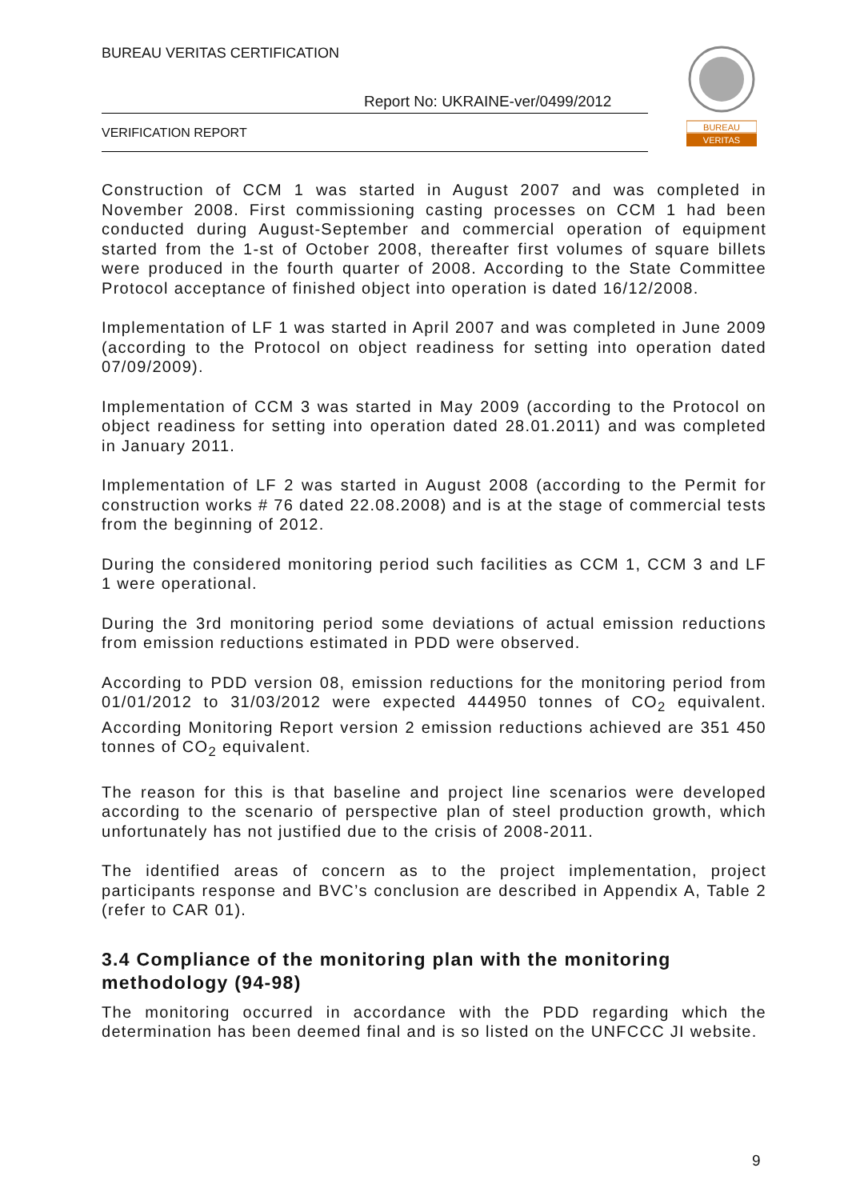BUREAU VERITAS CERTIFICATION
Report No: UKRAINE-ver/0499/2012
VERIFICATION REPORT
BUREAU
VERITAS
Construction of CCM 1 was started in August 2007 and was completed in November 2008. First commissioning casting processes on CCM 1 had been conducted during August-September and commercial operation of equipment started from the 1-st of October 2008, thereafter first volumes of square billets were produced in the fourth quarter of 2008. According to the State Committee Protocol acceptance of finished object into operation is dated 16/12/2008.
Implementation of LF 1 was started in April 2007 and was completed in June 2009 (according to the Protocol on object readiness for setting into operation dated 07/09/2009).
Implementation of CCM 3 was started in May 2009 (according to the Protocol on object readiness for setting into operation dated 28.01.2011) and was completed in January 2011.
Implementation of LF 2 was started in August 2008 (according to the Permit for construction works # 76 dated 22.08.2008) and is at the stage of commercial tests from the beginning of 2012.
During the considered monitoring period such facilities as CCM 1, CCM 3 and LF 1 were operational.
During the 3rd monitoring period some deviations of actual emission reductions from emission reductions estimated in PDD were observed.
According to PDD version 08, emission reductions for the monitoring period from 01/01/2012 to 31/03/2012 were expected 444950 tonnes of CO<sub>2</sub> equivalent. According Monitoring Report version 2 emission reductions achieved are 351 450 tonnes of CO<sub>2</sub> equivalent.
The reason for this is that baseline and project line scenarios were developed according to the scenario of perspective plan of steel production growth, which unfortunately has not justified due to the crisis of 2008-2011.
The identified areas of concern as to the project implementation, project participants response and BVC’s conclusion are described in Appendix A, Table 2 (refer to CAR 01).
3.4 Compliance of the monitoring plan with the monitoring methodology (94-98)
The monitoring occurred in accordance with the PDD regarding which the determination has been deemed final and is so listed on the UNFCCC JI website.
9